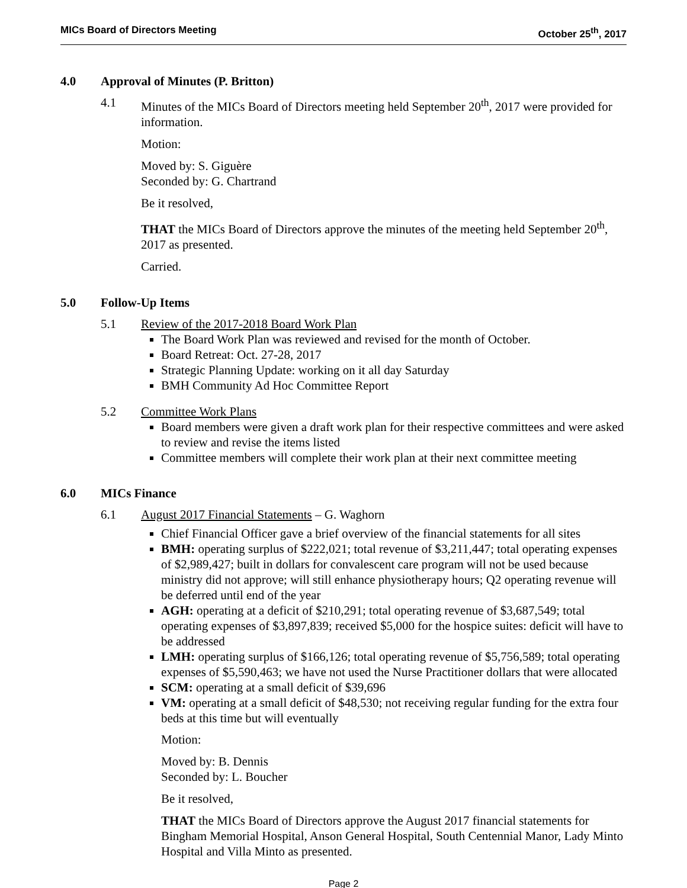MICs Board of Directors Meeting October 25<sup>th</sup>, 2017
4.0 Approval of Minutes (P. Britton)
4.1 Minutes of the MICs Board of Directors meeting held September 20<sup>th</sup>, 2017 were provided for information.
Motion:
Moved by: S. Giguère
Seconded by: G. Chartrand
Be it resolved,
THAT the MICs Board of Directors approve the minutes of the meeting held September 20<sup>th</sup>, 2017 as presented.
Carried.
5.0 Follow-Up Items
5.1 Review of the 2017-2018 Board Work Plan
The Board Work Plan was reviewed and revised for the month of October.
Board Retreat: Oct. 27-28, 2017
Strategic Planning Update: working on it all day Saturday
BMH Community Ad Hoc Committee Report
5.2 Committee Work Plans
Board members were given a draft work plan for their respective committees and were asked to review and revise the items listed
Committee members will complete their work plan at their next committee meeting
6.0 MICs Finance
6.1 August 2017 Financial Statements – G. Waghorn
Chief Financial Officer gave a brief overview of the financial statements for all sites
BMH: operating surplus of $222,021; total revenue of $3,211,447; total operating expenses of $2,989,427; built in dollars for convalescent care program will not be used because ministry did not approve; will still enhance physiotherapy hours; Q2 operating revenue will be deferred until end of the year
AGH: operating at a deficit of $210,291; total operating revenue of $3,687,549; total operating expenses of $3,897,839; received $5,000 for the hospice suites: deficit will have to be addressed
LMH: operating surplus of $166,126; total operating revenue of $5,756,589; total operating expenses of $5,590,463; we have not used the Nurse Practitioner dollars that were allocated
SCM: operating at a small deficit of $39,696
VM: operating at a small deficit of $48,530; not receiving regular funding for the extra four beds at this time but will eventually
Motion:
Moved by: B. Dennis
Seconded by: L. Boucher
Be it resolved,
THAT the MICs Board of Directors approve the August 2017 financial statements for Bingham Memorial Hospital, Anson General Hospital, South Centennial Manor, Lady Minto Hospital and Villa Minto as presented.
Page 2